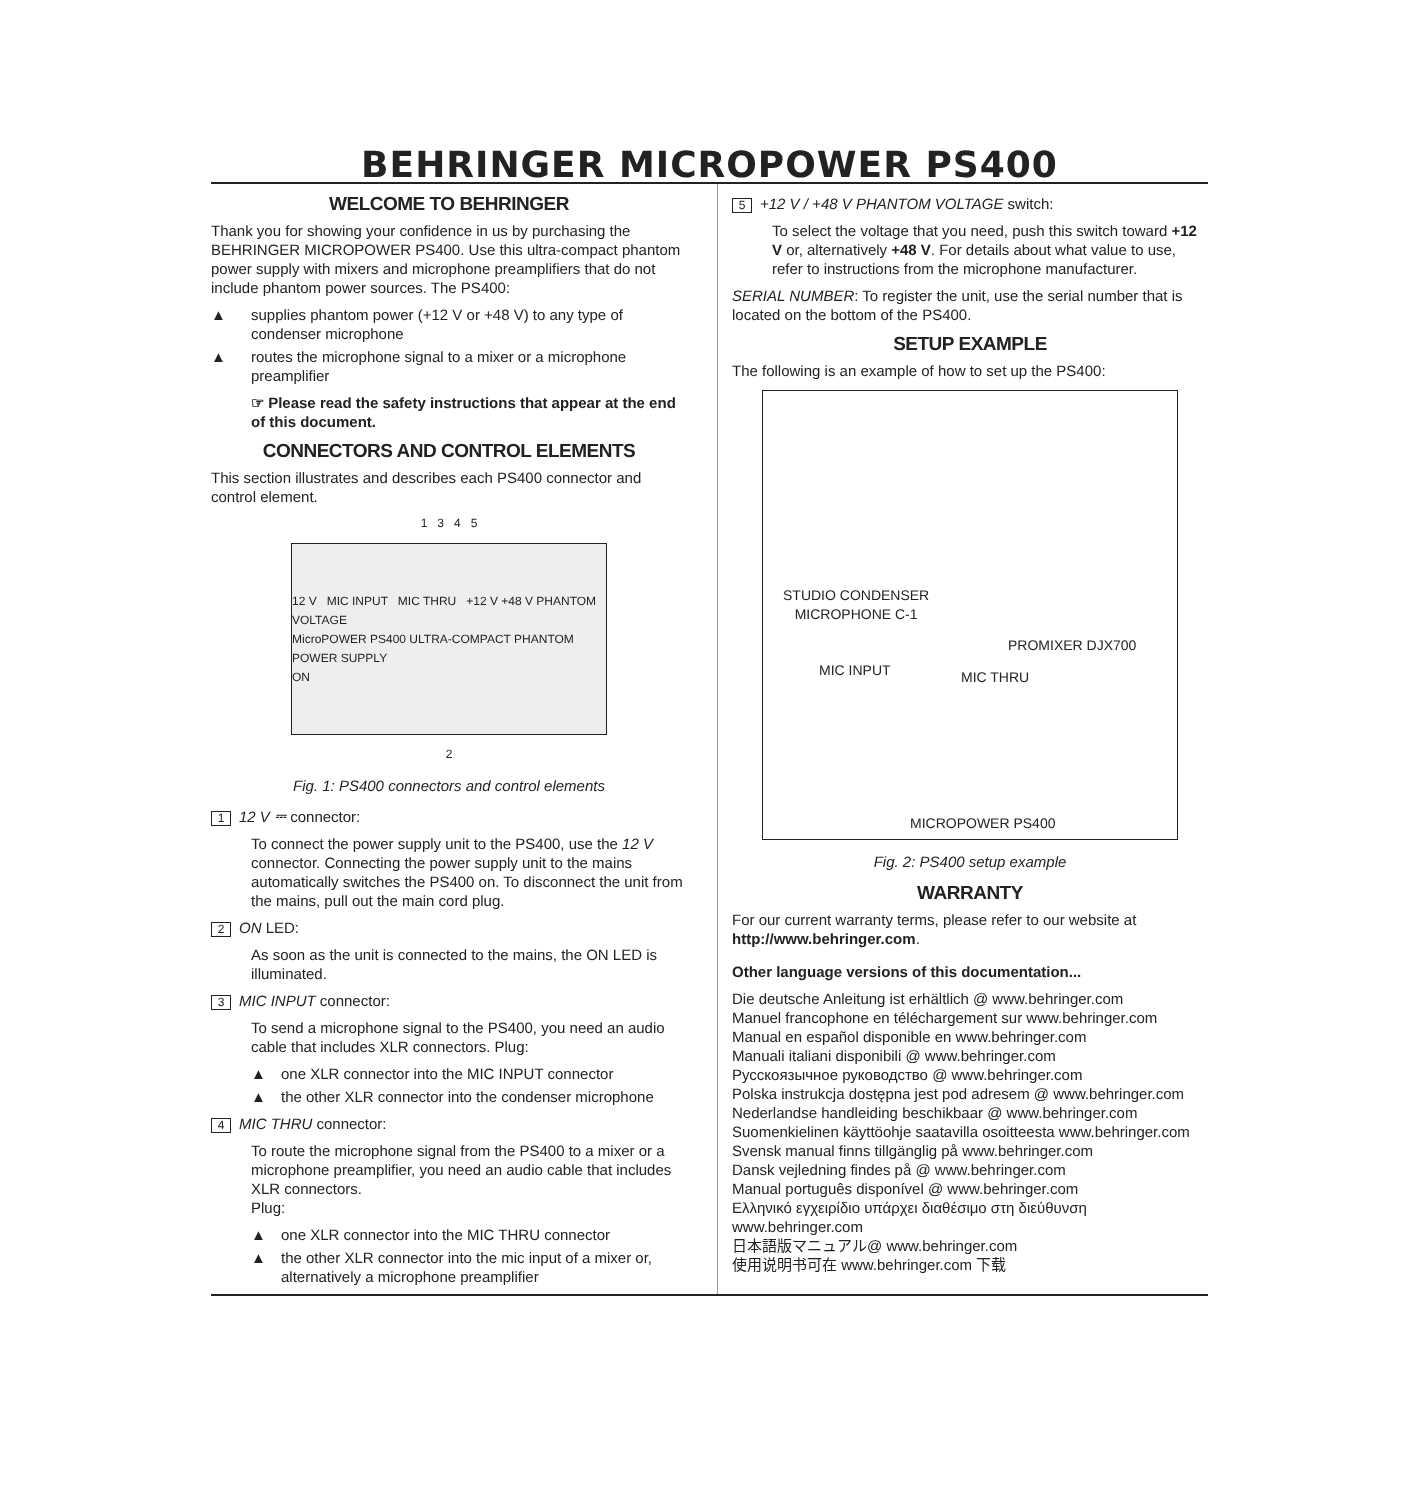BEHRINGER MICROPOWER PS400
WELCOME TO BEHRINGER
Thank you for showing your confidence in us by purchasing the BEHRINGER MICROPOWER PS400. Use this ultra-compact phantom power supply with mixers and microphone preamplifiers that do not include phantom power sources. The PS400:
supplies phantom power (+12 V or +48 V) to any type of condenser microphone
routes the microphone signal to a mixer or a microphone preamplifier
☞ Please read the safety instructions that appear at the end of this document.
CONNECTORS AND CONTROL ELEMENTS
This section illustrates and describes each PS400 connector and control element.
1 3 4 5
12 V MIC INPUT MIC THRU +12 V +48 V PHANTOM VOLTAGE
MicroPOWER PS400 ULTRA-COMPACT PHANTOM POWER SUPPLY
ON
2
Fig. 1: PS400 connectors and control elements
1 12 V ⎓ connector:
To connect the power supply unit to the PS400, use the 12 V connector. Connecting the power supply unit to the mains automatically switches the PS400 on. To disconnect the unit from the mains, pull out the main cord plug.
2 ON LED:
As soon as the unit is connected to the mains, the ON LED is illuminated.
3 MIC INPUT connector:
To send a microphone signal to the PS400, you need an audio cable that includes XLR connectors. Plug:
one XLR connector into the MIC INPUT connector
the other XLR connector into the condenser microphone
4 MIC THRU connector:
To route the microphone signal from the PS400 to a mixer or a microphone preamplifier, you need an audio cable that includes XLR connectors.
Plug:
one XLR connector into the MIC THRU connector
the other XLR connector into the mic input of a mixer or, alternatively a microphone preamplifier
5 +12 V / +48 V PHANTOM VOLTAGE switch:
To select the voltage that you need, push this switch toward +12 V or, alternatively +48 V. For details about what value to use, refer to instructions from the microphone manufacturer.
SERIAL NUMBER: To register the unit, use the serial number that is located on the bottom of the PS400.
SETUP EXAMPLE
The following is an example of how to set up the PS400:
STUDIO CONDENSER
MICROPHONE C-1
PROMIXER DJX700
MIC INPUT MIC THRU
MICROPOWER PS400
Fig. 2: PS400 setup example
WARRANTY
For our current warranty terms, please refer to our website at http://www.behringer.com.
Other language versions of this documentation...
Die deutsche Anleitung ist erhältlich @ www.behringer.com
Manuel francophone en téléchargement sur www.behringer.com
Manual en español disponible en www.behringer.com
Manuali italiani disponibili @ www.behringer.com
Русскоязычное руководство @ www.behringer.com
Polska instrukcja dostępna jest pod adresem @ www.behringer.com
Nederlandse handleiding beschikbaar @ www.behringer.com
Suomenkielinen käyttöohje saatavilla osoitteesta www.behringer.com
Svensk manual finns tillgänglig på www.behringer.com
Dansk vejledning findes på @ www.behringer.com
Manual português disponível @ www.behringer.com
Ελληνικό εγχειρίδιο υπάρχει διαθέσιμο στη διεύθυνση www.behringer.com
日本語版マニュアル@ www.behringer.com
使用说明书可在 www.behringer.com 下载